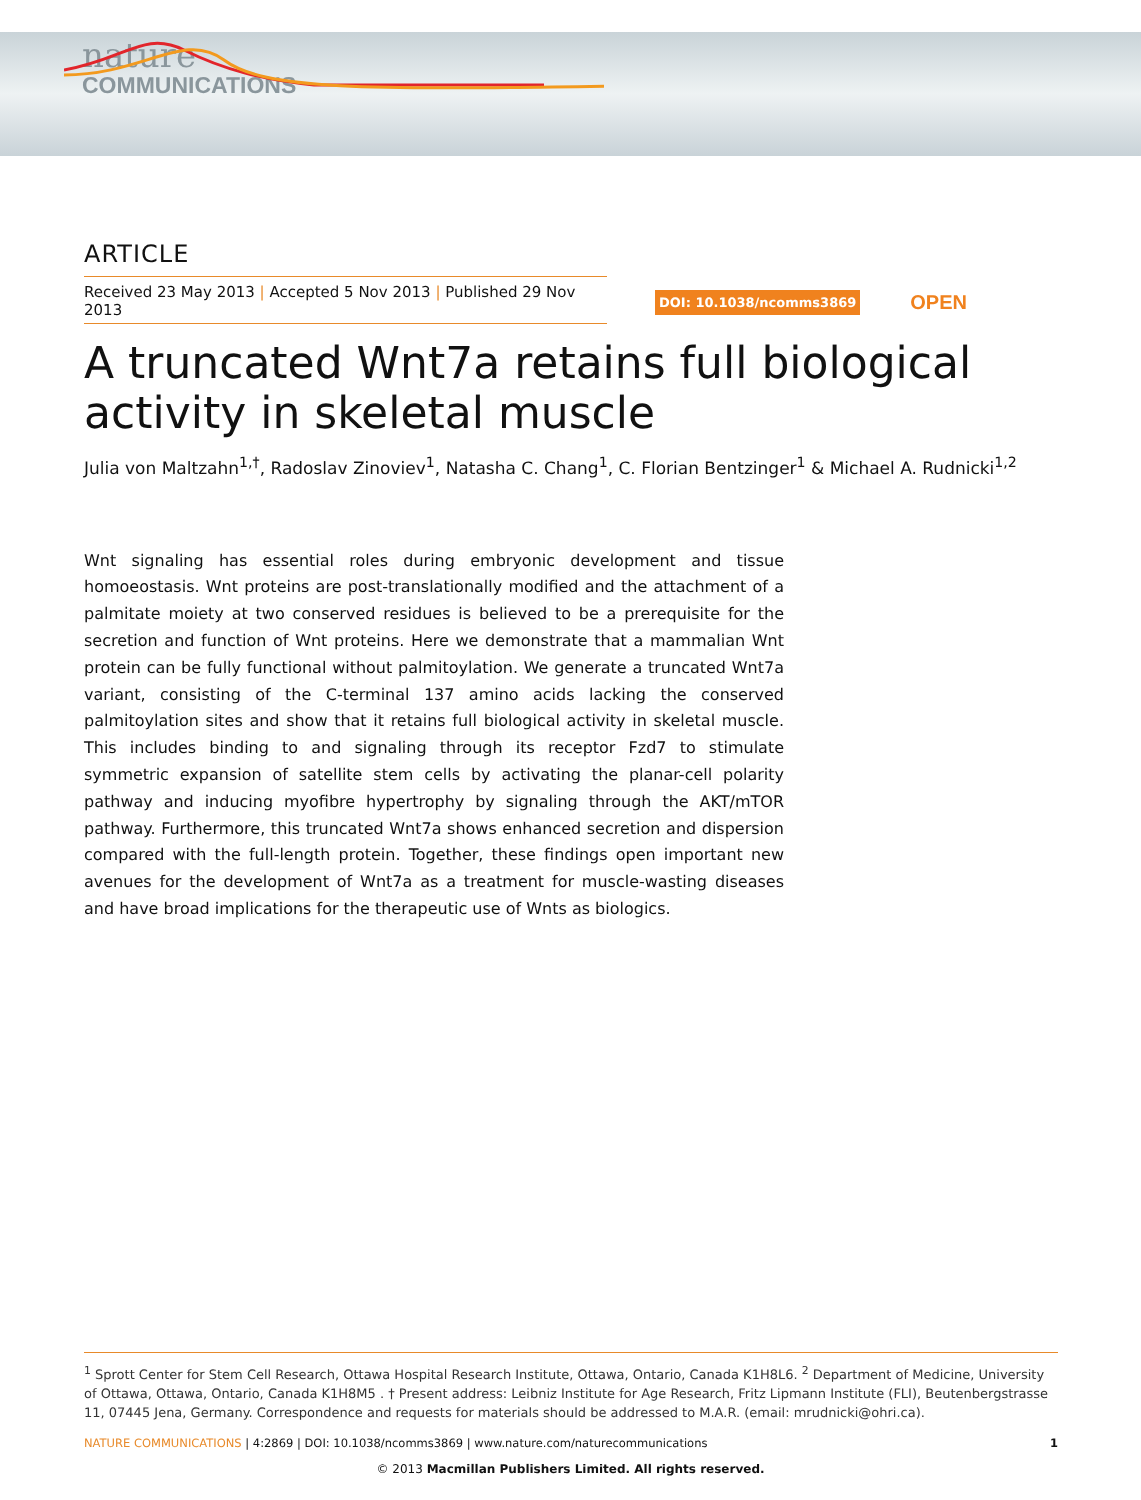nature
COMMUNICATIONS
ARTICLE
Received 23 May 2013 | Accepted 5 Nov 2013 | Published 29 Nov 2013
DOI: 10.1038/ncomms3869 OPEN
A truncated Wnt7a retains full biological activity in skeletal muscle
Julia von Maltzahn<sup>1,†</sup>, Radoslav Zinoviev<sup>1</sup>, Natasha C. Chang<sup>1</sup>, C. Florian Bentzinger<sup>1</sup> & Michael A. Rudnicki<sup>1,2</sup>
Wnt signaling has essential roles during embryonic development and tissue homoeostasis. Wnt proteins are post-translationally modified and the attachment of a palmitate moiety at two conserved residues is believed to be a prerequisite for the secretion and function of Wnt proteins. Here we demonstrate that a mammalian Wnt protein can be fully functional without palmitoylation. We generate a truncated Wnt7a variant, consisting of the C-terminal 137 amino acids lacking the conserved palmitoylation sites and show that it retains full biological activity in skeletal muscle. This includes binding to and signaling through its receptor Fzd7 to stimulate symmetric expansion of satellite stem cells by activating the planar-cell polarity pathway and inducing myofibre hypertrophy by signaling through the AKT/mTOR pathway. Furthermore, this truncated Wnt7a shows enhanced secretion and dispersion compared with the full-length protein. Together, these findings open important new avenues for the development of Wnt7a as a treatment for muscle-wasting diseases and have broad implications for the therapeutic use of Wnts as biologics.
<sup>1</sup> Sprott Center for Stem Cell Research, Ottawa Hospital Research Institute, Ottawa, Ontario, Canada K1H8L6. <sup>2</sup> Department of Medicine, University of Ottawa, Ottawa, Ontario, Canada K1H8M5 . † Present address: Leibniz Institute for Age Research, Fritz Lipmann Institute (FLI), Beutenbergstrasse 11, 07445 Jena, Germany. Correspondence and requests for materials should be addressed to M.A.R. (email: mrudnicki@ohri.ca).
NATURE COMMUNICATIONS | 4:2869 | DOI: 10.1038/ncomms3869 | www.nature.com/naturecommunications 1
© 2013 Macmillan Publishers Limited. All rights reserved.